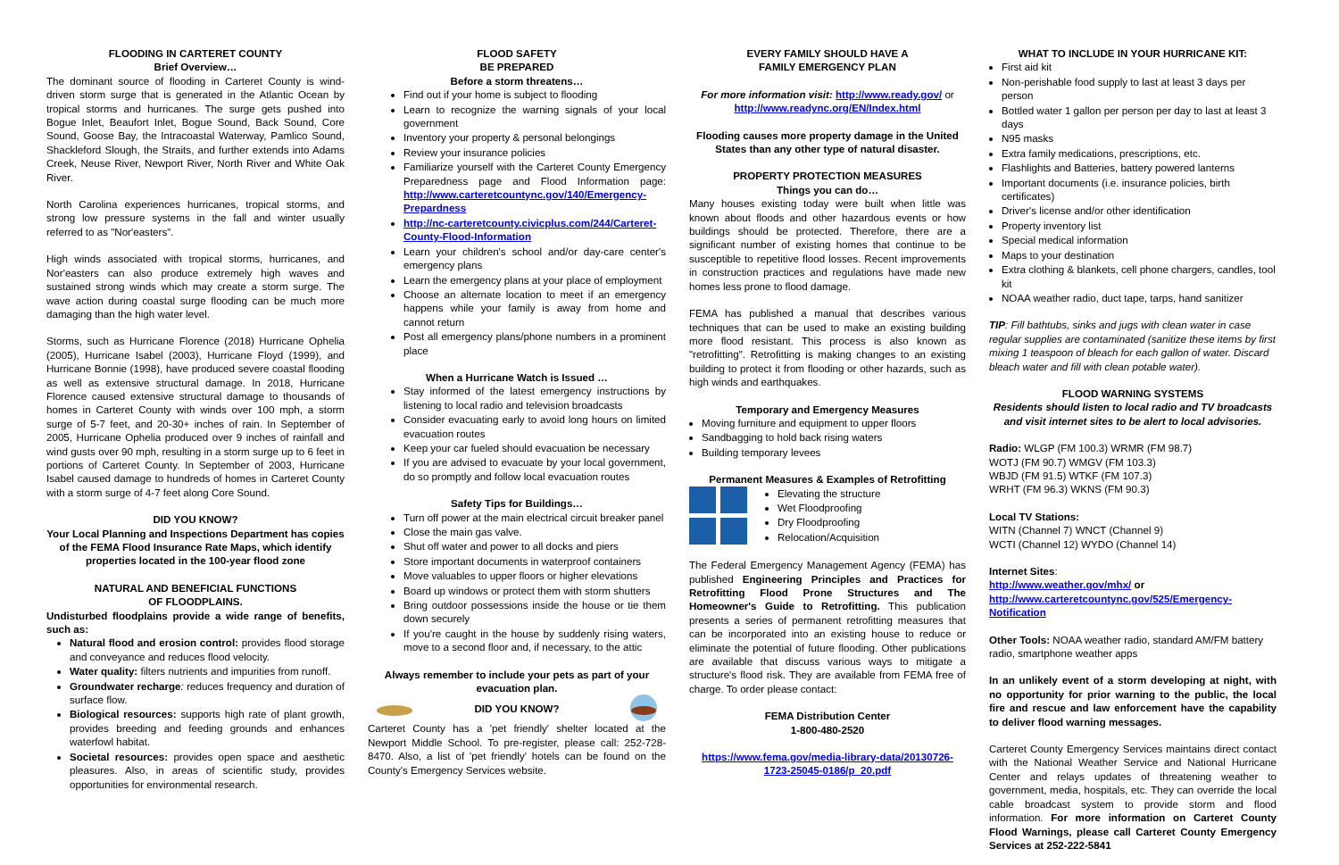FLOODING IN CARTERET COUNTY
Brief Overview…
The dominant source of flooding in Carteret County is wind-driven storm surge that is generated in the Atlantic Ocean by tropical storms and hurricanes. The surge gets pushed into Bogue Inlet, Beaufort Inlet, Bogue Sound, Back Sound, Core Sound, Goose Bay, the Intracoastal Waterway, Pamlico Sound, Shackleford Slough, the Straits, and further extends into Adams Creek, Neuse River, Newport River, North River and White Oak River.
North Carolina experiences hurricanes, tropical storms, and strong low pressure systems in the fall and winter usually referred to as "Nor'easters".
High winds associated with tropical storms, hurricanes, and Nor'easters can also produce extremely high waves and sustained strong winds which may create a storm surge. The wave action during coastal surge flooding can be much more damaging than the high water level.
Storms, such as Hurricane Florence (2018) Hurricane Ophelia (2005), Hurricane Isabel (2003), Hurricane Floyd (1999), and Hurricane Bonnie (1998), have produced severe coastal flooding as well as extensive structural damage. In 2018, Hurricane Florence caused extensive structural damage to thousands of homes in Carteret County with winds over 100 mph, a storm surge of 5-7 feet, and 20-30+ inches of rain. In September of 2005, Hurricane Ophelia produced over 9 inches of rainfall and wind gusts over 90 mph, resulting in a storm surge up to 6 feet in portions of Carteret County. In September of 2003, Hurricane Isabel caused damage to hundreds of homes in Carteret County with a storm surge of 4-7 feet along Core Sound.
DID YOU KNOW?
Your Local Planning and Inspections Department has copies of the FEMA Flood Insurance Rate Maps, which identify properties located in the 100-year flood zone
NATURAL AND BENEFICIAL FUNCTIONS
OF FLOODPLAINS.
Undisturbed floodplains provide a wide range of benefits, such as:
Natural flood and erosion control: provides flood storage and conveyance and reduces flood velocity.
Water quality: filters nutrients and impurities from runoff.
Groundwater recharge: reduces frequency and duration of surface flow.
Biological resources: supports high rate of plant growth, provides breeding and feeding grounds and enhances waterfowl habitat.
Societal resources: provides open space and aesthetic pleasures. Also, in areas of scientific study, provides opportunities for environmental research.
FLOOD SAFETY
BE PREPARED
Before a storm threatens…
Find out if your home is subject to flooding
Learn to recognize the warning signals of your local government
Inventory your property & personal belongings
Review your insurance policies
Familiarize yourself with the Carteret County Emergency Preparedness page and Flood Information page: http://www.carteretcountync.gov/140/Emergency-Prepardness
http://nc-carteretcounty.civicplus.com/244/Carteret-County-Flood-Information
Learn your children's school and/or day-care center's emergency plans
Learn the emergency plans at your place of employment
Choose an alternate location to meet if an emergency happens while your family is away from home and cannot return
Post all emergency plans/phone numbers in a prominent place
When a Hurricane Watch is Issued …
Stay informed of the latest emergency instructions by listening to local radio and television broadcasts
Consider evacuating early to avoid long hours on limited evacuation routes
Keep your car fueled should evacuation be necessary
If you are advised to evacuate by your local government, do so promptly and follow local evacuation routes
Safety Tips for Buildings…
Turn off power at the main electrical circuit breaker panel
Close the main gas valve.
Shut off water and power to all docks and piers
Store important documents in waterproof containers
Move valuables to upper floors or higher elevations
Board up windows or protect them with storm shutters
Bring outdoor possessions inside the house or tie them down securely
If you're caught in the house by suddenly rising waters, move to a second floor and, if necessary, to the attic
Always remember to include your pets as part of your evacuation plan.
DID YOU KNOW?
Carteret County has a 'pet friendly' shelter located at the Newport Middle School. To pre-register, please call: 252-728-8470. Also, a list of 'pet friendly' hotels can be found on the County's Emergency Services website.
EVERY FAMILY SHOULD HAVE A
FAMILY EMERGENCY PLAN
For more information visit: http://www.ready.gov/ or http://www.readync.org/EN/Index.html
Flooding causes more property damage in the United States than any other type of natural disaster.
PROPERTY PROTECTION MEASURES
Things you can do…
Many houses existing today were built when little was known about floods and other hazardous events or how buildings should be protected. Therefore, there are a significant number of existing homes that continue to be susceptible to repetitive flood losses. Recent improvements in construction practices and regulations have made new homes less prone to flood damage.
FEMA has published a manual that describes various techniques that can be used to make an existing building more flood resistant. This process is also known as "retrofitting". Retrofitting is making changes to an existing building to protect it from flooding or other hazards, such as high winds and earthquakes.
Temporary and Emergency Measures
Moving furniture and equipment to upper floors
Sandbagging to hold back rising waters
Building temporary levees
Permanent Measures & Examples of Retrofitting
Elevating the structure
Wet Floodproofing
Dry Floodproofing
Relocation/Acquisition
The Federal Emergency Management Agency (FEMA) has published Engineering Principles and Practices for Retrofitting Flood Prone Structures and The Homeowner's Guide to Retrofitting. This publication presents a series of permanent retrofitting measures that can be incorporated into an existing house to reduce or eliminate the potential of future flooding. Other publications are available that discuss various ways to mitigate a structure's flood risk. They are available from FEMA free of charge. To order please contact:
FEMA Distribution Center
1-800-480-2520
https://www.fema.gov/media-library-data/20130726-1723-25045-0186/p_20.pdf
WHAT TO INCLUDE IN YOUR HURRICANE KIT:
First aid kit
Non-perishable food supply to last at least 3 days per person
Bottled water 1 gallon per person per day to last at least 3 days
N95 masks
Extra family medications, prescriptions, etc.
Flashlights and Batteries, battery powered lanterns
Important documents (i.e. insurance policies, birth certificates)
Driver's license and/or other identification
Property inventory list
Special medical information
Maps to your destination
Extra clothing & blankets, cell phone chargers, candles, tool kit
NOAA weather radio, duct tape, tarps, hand sanitizer
TIP: Fill bathtubs, sinks and jugs with clean water in case regular supplies are contaminated (sanitize these items by first mixing 1 teaspoon of bleach for each gallon of water. Discard bleach water and fill with clean potable water).
FLOOD WARNING SYSTEMS
Residents should listen to local radio and TV broadcasts and visit internet sites to be alert to local advisories.
Radio: WLGP (FM 100.3) WRMR (FM 98.7)
WOTJ (FM 90.7) WMGV (FM 103.3)
WBJD (FM 91.5) WTKF (FM 107.3)
WRHT (FM 96.3) WKNS (FM 90.3)
Local TV Stations:
WITN (Channel 7) WNCT (Channel 9)
WCTI (Channel 12) WYDO (Channel 14)
Internet Sites:
http://www.weather.gov/mhx/ or
http://www.carteretcountync.gov/525/Emergency-Notification
Other Tools: NOAA weather radio, standard AM/FM battery radio, smartphone weather apps
In an unlikely event of a storm developing at night, with no opportunity for prior warning to the public, the local fire and rescue and law enforcement have the capability to deliver flood warning messages.
Carteret County Emergency Services maintains direct contact with the National Weather Service and National Hurricane Center and relays updates of threatening weather to government, media, hospitals, etc. They can override the local cable broadcast system to provide storm and flood information. For more information on Carteret County Flood Warnings, please call Carteret County Emergency Services at 252-222-5841